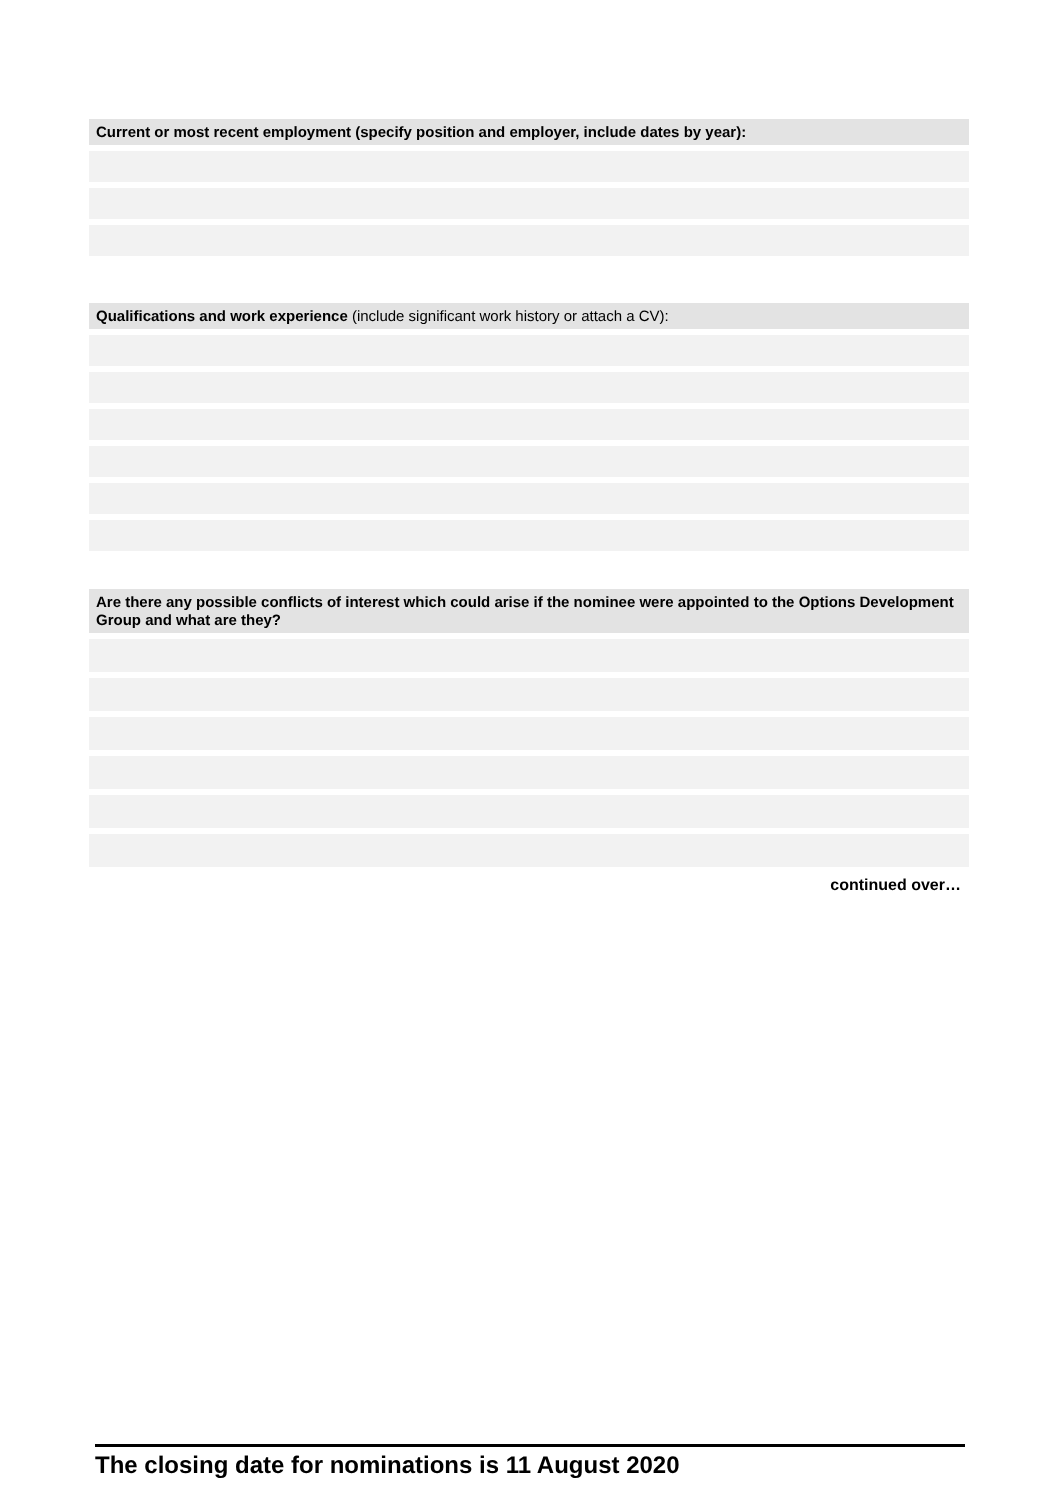Current or most recent employment (specify position and employer, include dates by year):
Qualifications and work experience (include significant work history or attach a CV):
Are there any possible conflicts of interest which could arise if the nominee were appointed to the Options Development Group and what are they?
continued over…
The closing date for nominations is 11 August 2020